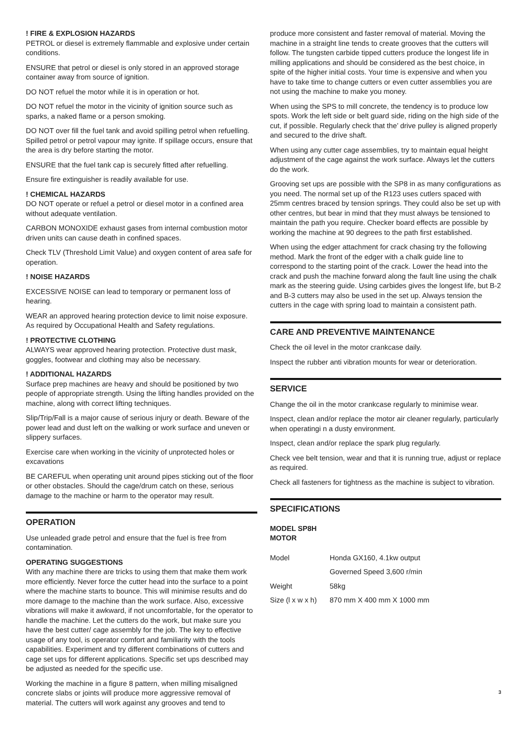! FIRE & EXPLOSION HAZARDS
PETROL or diesel is extremely flammable and explosive under certain conditions.
ENSURE that petrol or diesel is only stored in an approved storage container away from source of ignition.
DO NOT refuel the motor while it is in operation or hot.
DO NOT refuel the motor in the vicinity of ignition source such as sparks, a naked flame or a person smoking.
DO NOT over fill the fuel tank and avoid spilling petrol when refuelling. Spilled petrol or petrol vapour may ignite. If spillage occurs, ensure that the area is dry before starting the motor.
ENSURE that the fuel tank cap is securely fitted after refuelling.
Ensure fire extinguisher is readily available for use.
! CHEMICAL HAZARDS
DO NOT operate or refuel a petrol or diesel motor in a confined area without adequate ventilation.
CARBON MONOXIDE exhaust gases from internal combustion motor driven units can cause death in confined spaces.
Check TLV (Threshold Limit Value) and oxygen content of area safe for operation.
! NOISE HAZARDS
EXCESSIVE NOISE can lead to temporary or permanent loss of hearing.
WEAR an approved hearing protection device to limit noise exposure. As required by Occupational Health and Safety regulations.
! PROTECTIVE CLOTHING
ALWAYS wear approved hearing protection. Protective dust mask, goggles, footwear and clothing may also be necessary.
! ADDITIONAL HAZARDS
Surface prep machines are heavy and should be positioned by two people of appropriate strength. Using the lifting handles provided on the machine, along with correct lifting techniques.
Slip/Trip/Fall is a major cause of serious injury or death. Beware of the power lead and dust left on the walking or work surface and uneven or slippery surfaces.
Exercise care when working in the vicinity of unprotected holes or excavations
BE CAREFUL when operating unit around pipes sticking out of the floor or other obstacles. Should the cage/drum catch on these, serious damage to the machine or harm to the operator may result.
OPERATION
Use unleaded grade petrol and ensure that the fuel is free from contamination.
OPERATING SUGGESTIONS
With any machine there are tricks to using them that make them work more efficiently. Never force the cutter head into the surface to a point where the machine starts to bounce. This will minimise results and do more damage to the machine than the work surface. Also, excessive vibrations will make it awkward, if not uncomfortable, for the operator to handle the machine. Let the cutters do the work, but make sure you have the best cutter/ cage assembly for the job. The key to effective usage of any tool, is operator comfort and familiarity with the tools capabilities. Experiment and try different combinations of cutters and cage set ups for different applications. Specific set ups described may be adjusted as needed for the specific use.
Working the machine in a figure 8 pattern, when milling misaligned concrete slabs or joints will produce more aggressive removal of material. The cutters will work against any grooves and tend to
produce more consistent and faster removal of material. Moving the machine in a straight line tends to create grooves that the cutters will follow. The tungsten carbide tipped cutters produce the longest life in milling applications and should be considered as the best choice, in spite of the higher initial costs. Your time is expensive and when you have to take time to change cutters or even cutter assemblies you are not using the machine to make you money.
When using the SPS to mill concrete, the tendency is to produce low spots. Work the left side or belt guard side, riding on the high side of the cut, if possible. Regularly check that the’ drive pulley is aligned properly and secured to the drive shaft.
When using any cutter cage assemblies, try to maintain equal height adjustment of the cage against the work surface. Always let the cutters do the work.
Grooving set ups are possible with the SP8 in as many configurations as you need. The normal set up of the R123 uses cutlers spaced with 25mm centres braced by tension springs. They could also be set up with other centres, but bear in mind that they must always be tensioned to maintain the path you require. Checker board effects are possible by working the machine at 90 degrees to the path first established.
When using the edger attachment for crack chasing try the following method. Mark the front of the edger with a chalk guide line to correspond to the starting point of the crack. Lower the head into the crack and push the machine forward along the fault line using the chalk mark as the steering guide. Using carbides gives the longest life, but B-2 and B-3 cutters may also be used in the set up. Always tension the cutters in the cage with spring load to maintain a consistent path.
CARE AND PREVENTIVE MAINTENANCE
Check the oil level in the motor crankcase daily.
Inspect the rubber anti vibration mounts for wear or deterioration.
SERVICE
Change the oil in the motor crankcase regularly to minimise wear.
Inspect, clean and/or replace the motor air cleaner regularly, particularly when operatingi n a dusty environment.
Inspect, clean and/or replace the spark plug regularly.
Check vee belt tension, wear and that it is running true, adjust or replace as required.
Check all fasteners for tightness as the machine is subject to vibration.
SPECIFICATIONS
MODEL SP8H
MOTOR
| Model | Honda GX160, 4.1kw output |
| | Governed Speed 3,600 r/min |
| Weight | 58kg |
| Size (l x w x h) | 870 mm X 400 mm X 1000 mm |
3